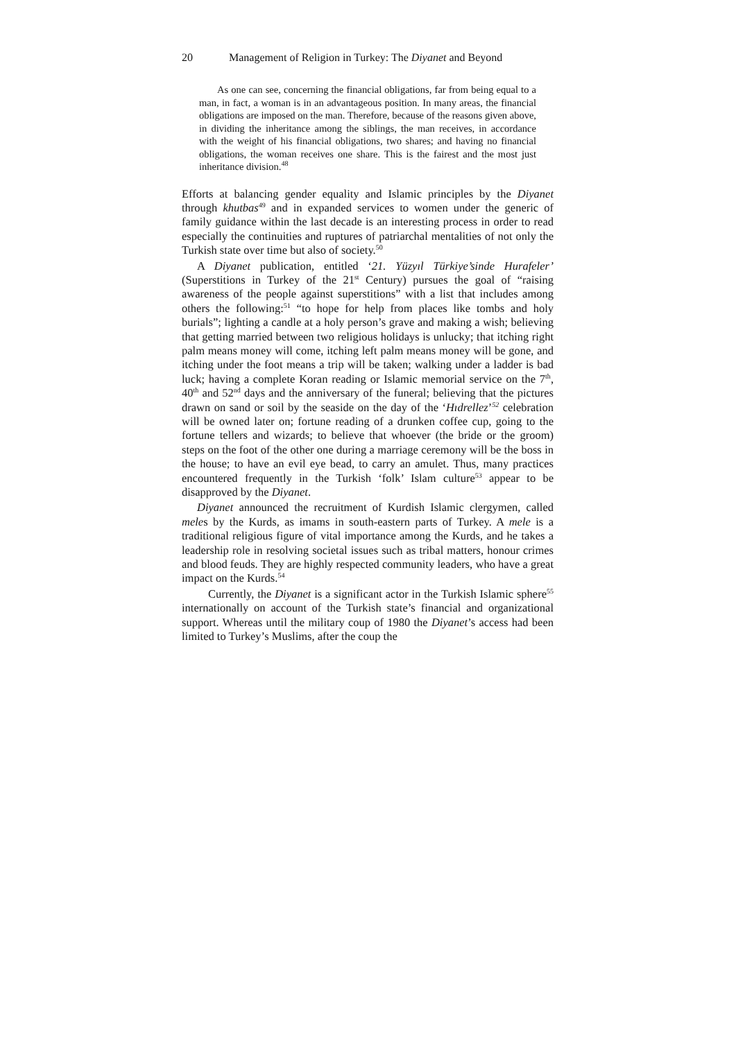20 Management of Religion in Turkey: The Diyanet and Beyond
As one can see, concerning the financial obligations, far from being equal to a man, in fact, a woman is in an advantageous position. In many areas, the financial obligations are imposed on the man. Therefore, because of the reasons given above, in dividing the inheritance among the siblings, the man receives, in accordance with the weight of his financial obligations, two shares; and having no financial obligations, the woman receives one share. This is the fairest and the most just inheritance division.<sup>48</sup>
Efforts at balancing gender equality and Islamic principles by the Diyanet through khutbas<sup>49</sup> and in expanded services to women under the generic of family guidance within the last decade is an interesting process in order to read especially the continuities and ruptures of patriarchal mentalities of not only the Turkish state over time but also of society.<sup>50</sup>
A Diyanet publication, entitled ‘21. Yüzyıl Türkiye’sinde Hurafeler’ (Superstitions in Turkey of the 21<sup>st</sup> Century) pursues the goal of “raising awareness of the people against superstitions” with a list that includes among others the following:<sup>51</sup> “to hope for help from places like tombs and holy burials”; lighting a candle at a holy person’s grave and making a wish; believing that getting married between two religious holidays is unlucky; that itching right palm means money will come, itching left palm means money will be gone, and itching under the foot means a trip will be taken; walking under a ladder is bad luck; having a complete Koran reading or Islamic memorial service on the 7<sup>th</sup>, 40<sup>th</sup> and 52<sup>nd</sup> days and the anniversary of the funeral; believing that the pictures drawn on sand or soil by the seaside on the day of the ‘Hıdrellez’<sup>52</sup> celebration will be owned later on; fortune reading of a drunken coffee cup, going to the fortune tellers and wizards; to believe that whoever (the bride or the groom) steps on the foot of the other one during a marriage ceremony will be the boss in the house; to have an evil eye bead, to carry an amulet. Thus, many practices encountered frequently in the Turkish ‘folk’ Islam culture<sup>53</sup> appear to be disapproved by the Diyanet.
Diyanet announced the recruitment of Kurdish Islamic clergymen, called meles by the Kurds, as imams in south-eastern parts of Turkey. A mele is a traditional religious figure of vital importance among the Kurds, and he takes a leadership role in resolving societal issues such as tribal matters, honour crimes and blood feuds. They are highly respected community leaders, who have a great impact on the Kurds.<sup>54</sup>
Currently, the Diyanet is a significant actor in the Turkish Islamic sphere<sup>55</sup> internationally on account of the Turkish state’s financial and organizational support. Whereas until the military coup of 1980 the Diyanet’s access had been limited to Turkey’s Muslims, after the coup the